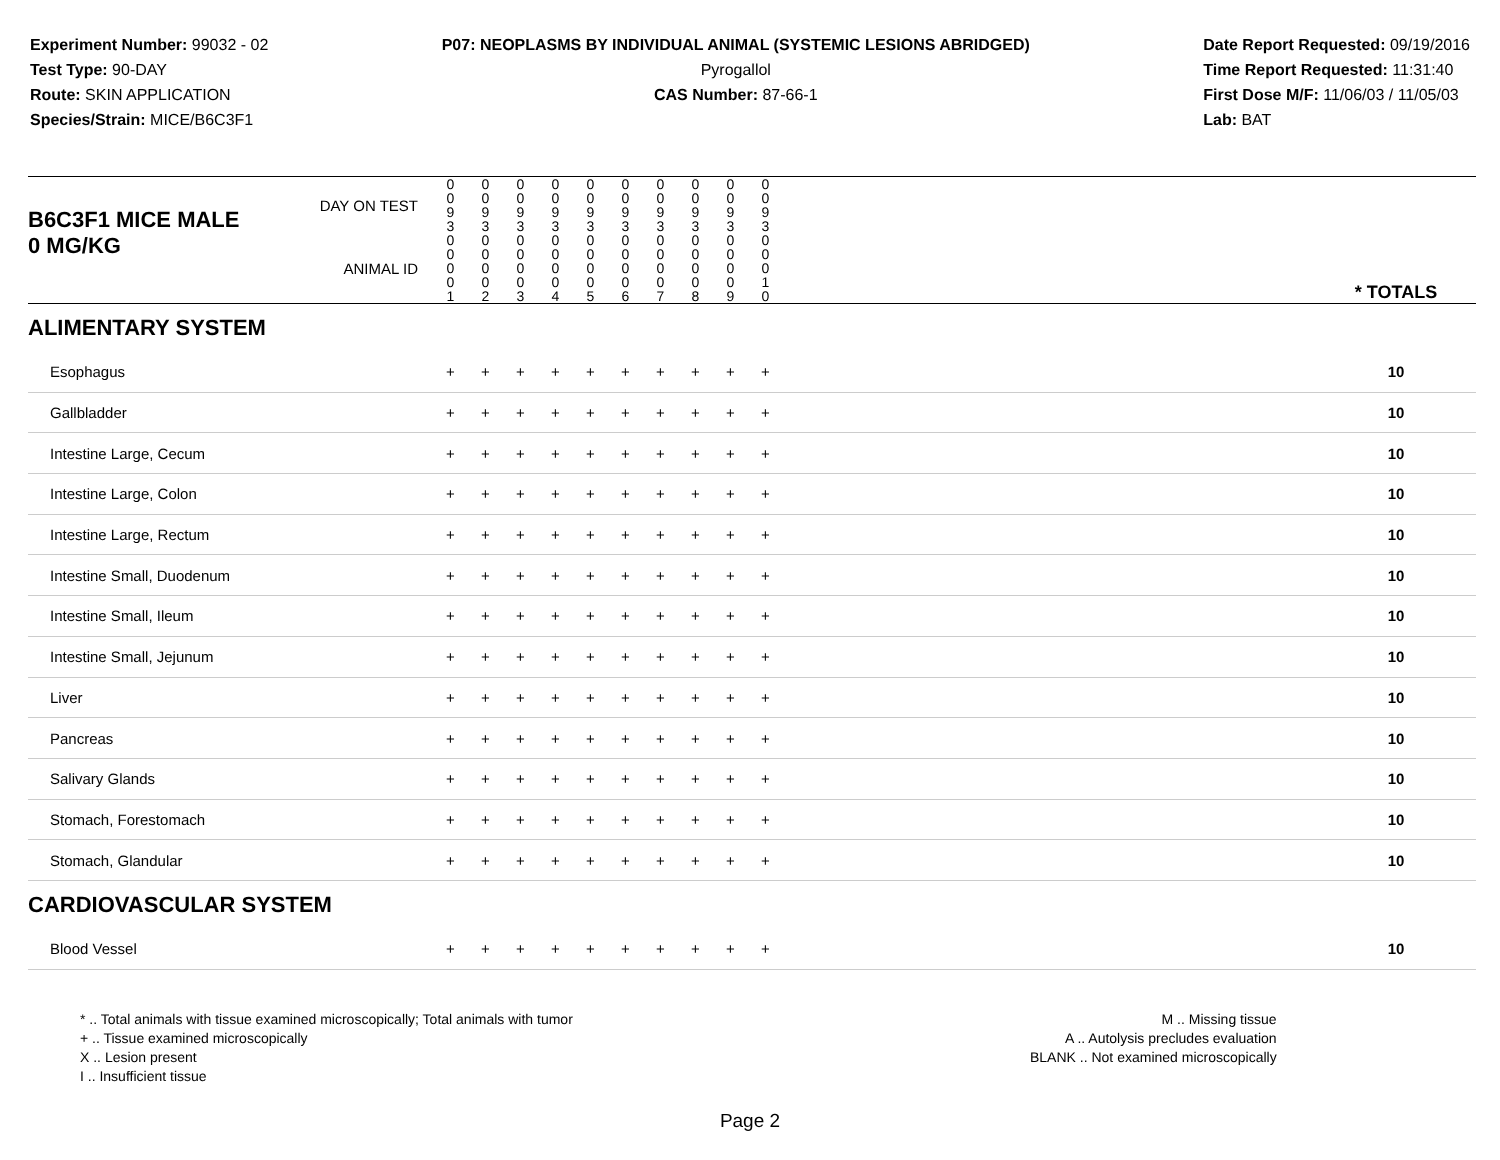Experiment Number: 99032 - 02
Test Type: 90-DAY
Route: SKIN APPLICATION
Species/Strain: MICE/B6C3F1
P07: NEOPLASMS BY INDIVIDUAL ANIMAL (SYSTEMIC LESIONS ABRIDGED)
Pyrogallol
CAS Number: 87-66-1
Date Report Requested: 09/19/2016
Time Report Requested: 11:31:40
First Dose M/F: 11/06/03 / 11/05/03
Lab: BAT
| B6C3F1 MICE MALE | DAY ON TEST | 0 0 9 3 | 0 0 9 3 | 0 0 9 3 | 0 0 9 3 | 0 0 9 3 | 0 0 9 3 | 0 0 9 3 | 0 0 9 3 | 0 0 9 3 | 0 0 9 3 | | |
| 0 MG/KG | ANIMAL ID | 0 0 0 0 1 | 0 0 0 0 2 | 0 0 0 0 3 | 0 0 0 0 4 | 0 0 0 0 5 | 0 0 0 0 6 | 0 0 0 0 7 | 0 0 0 0 8 | 0 0 0 0 9 | 0 0 0 1 0 | | * TOTALS |
| ALIMENTARY SYSTEM | | | | | | | | | | | | | |
| Esophagus | | + | + | + | + | + | + | + | + | + | + | | 10 |
| Gallbladder | | + | + | + | + | + | + | + | + | + | + | | 10 |
| Intestine Large, Cecum | | + | + | + | + | + | + | + | + | + | + | | 10 |
| Intestine Large, Colon | | + | + | + | + | + | + | + | + | + | + | | 10 |
| Intestine Large, Rectum | | + | + | + | + | + | + | + | + | + | + | | 10 |
| Intestine Small, Duodenum | | + | + | + | + | + | + | + | + | + | + | | 10 |
| Intestine Small, Ileum | | + | + | + | + | + | + | + | + | + | + | | 10 |
| Intestine Small, Jejunum | | + | + | + | + | + | + | + | + | + | + | | 10 |
| Liver | | + | + | + | + | + | + | + | + | + | + | | 10 |
| Pancreas | | + | + | + | + | + | + | + | + | + | + | | 10 |
| Salivary Glands | | + | + | + | + | + | + | + | + | + | + | | 10 |
| Stomach, Forestomach | | + | + | + | + | + | + | + | + | + | + | | 10 |
| Stomach, Glandular | | + | + | + | + | + | + | + | + | + | + | | 10 |
| CARDIOVASCULAR SYSTEM | | | | | | | | | | | | | |
| Blood Vessel | | + | + | + | + | + | + | + | + | + | + | | 10 |
* .. Total animals with tissue examined microscopically; Total animals with tumor
+ .. Tissue examined microscopically
X .. Lesion present
I .. Insufficient tissue
M .. Missing tissue
A .. Autolysis precludes evaluation
BLANK .. Not examined microscopically
Page 2